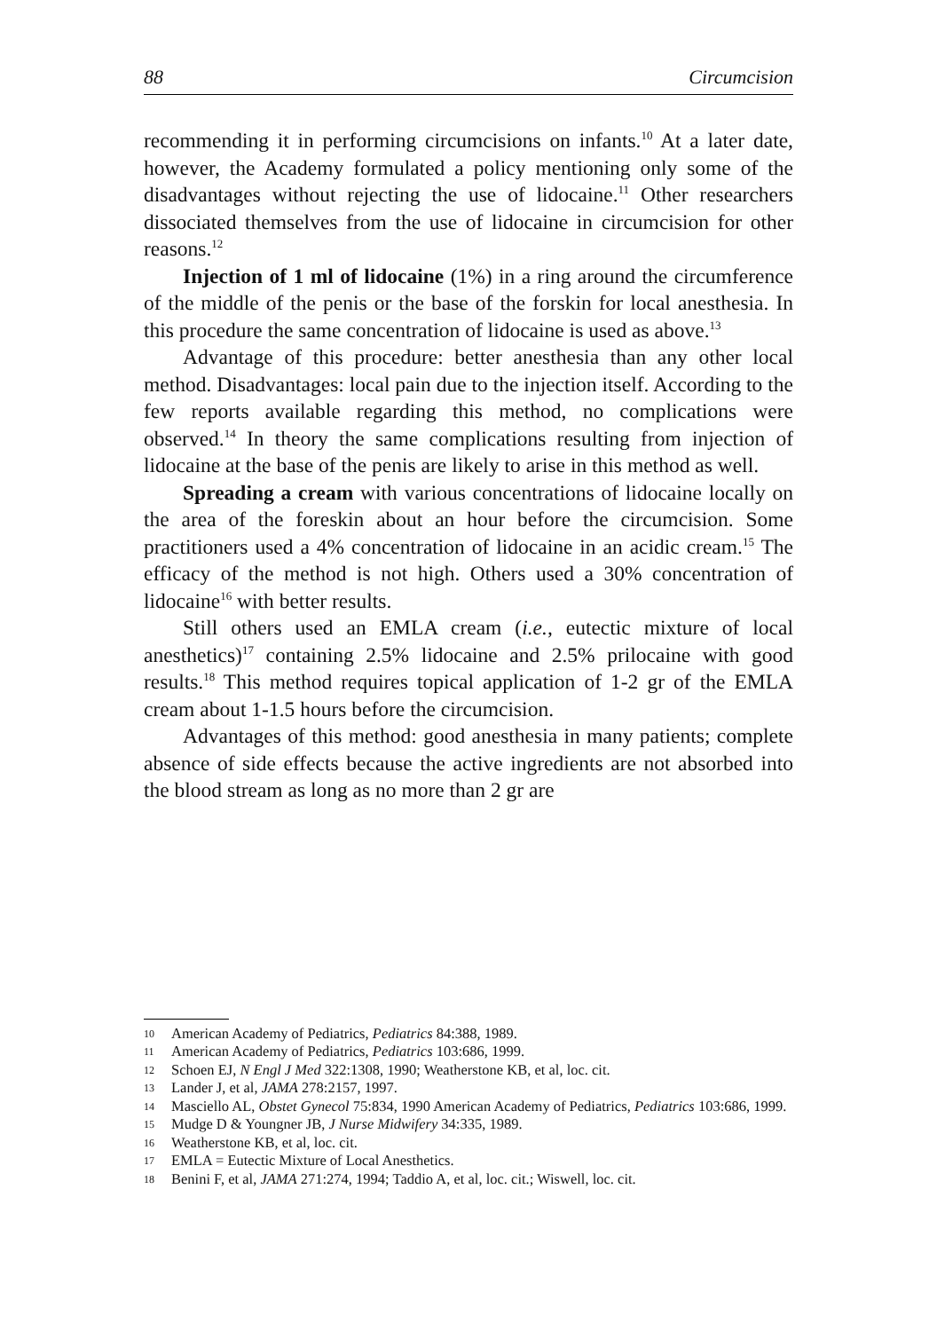88 Circumcision
recommending it in performing circumcisions on infants.<sup>10</sup> At a later date, however, the Academy formulated a policy mentioning only some of the disadvantages without rejecting the use of lidocaine.<sup>11</sup> Other researchers dissociated themselves from the use of lidocaine in circumcision for other reasons.<sup>12</sup>
Injection of 1 ml of lidocaine (1%) in a ring around the circumference of the middle of the penis or the base of the forskin for local anesthesia. In this procedure the same concentration of lidocaine is used as above.<sup>13</sup>
Advantage of this procedure: better anesthesia than any other local method. Disadvantages: local pain due to the injection itself. According to the few reports available regarding this method, no complications were observed.<sup>14</sup> In theory the same complications resulting from injection of lidocaine at the base of the penis are likely to arise in this method as well.
Spreading a cream with various concentrations of lidocaine locally on the area of the foreskin about an hour before the circumcision. Some practitioners used a 4% concentration of lidocaine in an acidic cream.<sup>15</sup> The efficacy of the method is not high. Others used a 30% concentration of lidocaine<sup>16</sup> with better results.
Still others used an EMLA cream (i.e., eutectic mixture of local anesthetics)<sup>17</sup> containing 2.5% lidocaine and 2.5% prilocaine with good results.<sup>18</sup> This method requires topical application of 1-2 gr of the EMLA cream about 1-1.5 hours before the circumcision.
Advantages of this method: good anesthesia in many patients; complete absence of side effects because the active ingredients are not absorbed into the blood stream as long as no more than 2 gr are
10 American Academy of Pediatrics, Pediatrics 84:388, 1989.
11 American Academy of Pediatrics, Pediatrics 103:686, 1999.
12 Schoen EJ, N Engl J Med 322:1308, 1990; Weatherstone KB, et al, loc. cit.
13 Lander J, et al, JAMA 278:2157, 1997.
14 Masciello AL, Obstet Gynecol 75:834, 1990 American Academy of Pediatrics, Pediatrics 103:686, 1999.
15 Mudge D & Youngner JB, J Nurse Midwifery 34:335, 1989.
16 Weatherstone KB, et al, loc. cit.
17 EMLA = Eutectic Mixture of Local Anesthetics.
18 Benini F, et al, JAMA 271:274, 1994; Taddio A, et al, loc. cit.; Wiswell, loc. cit.